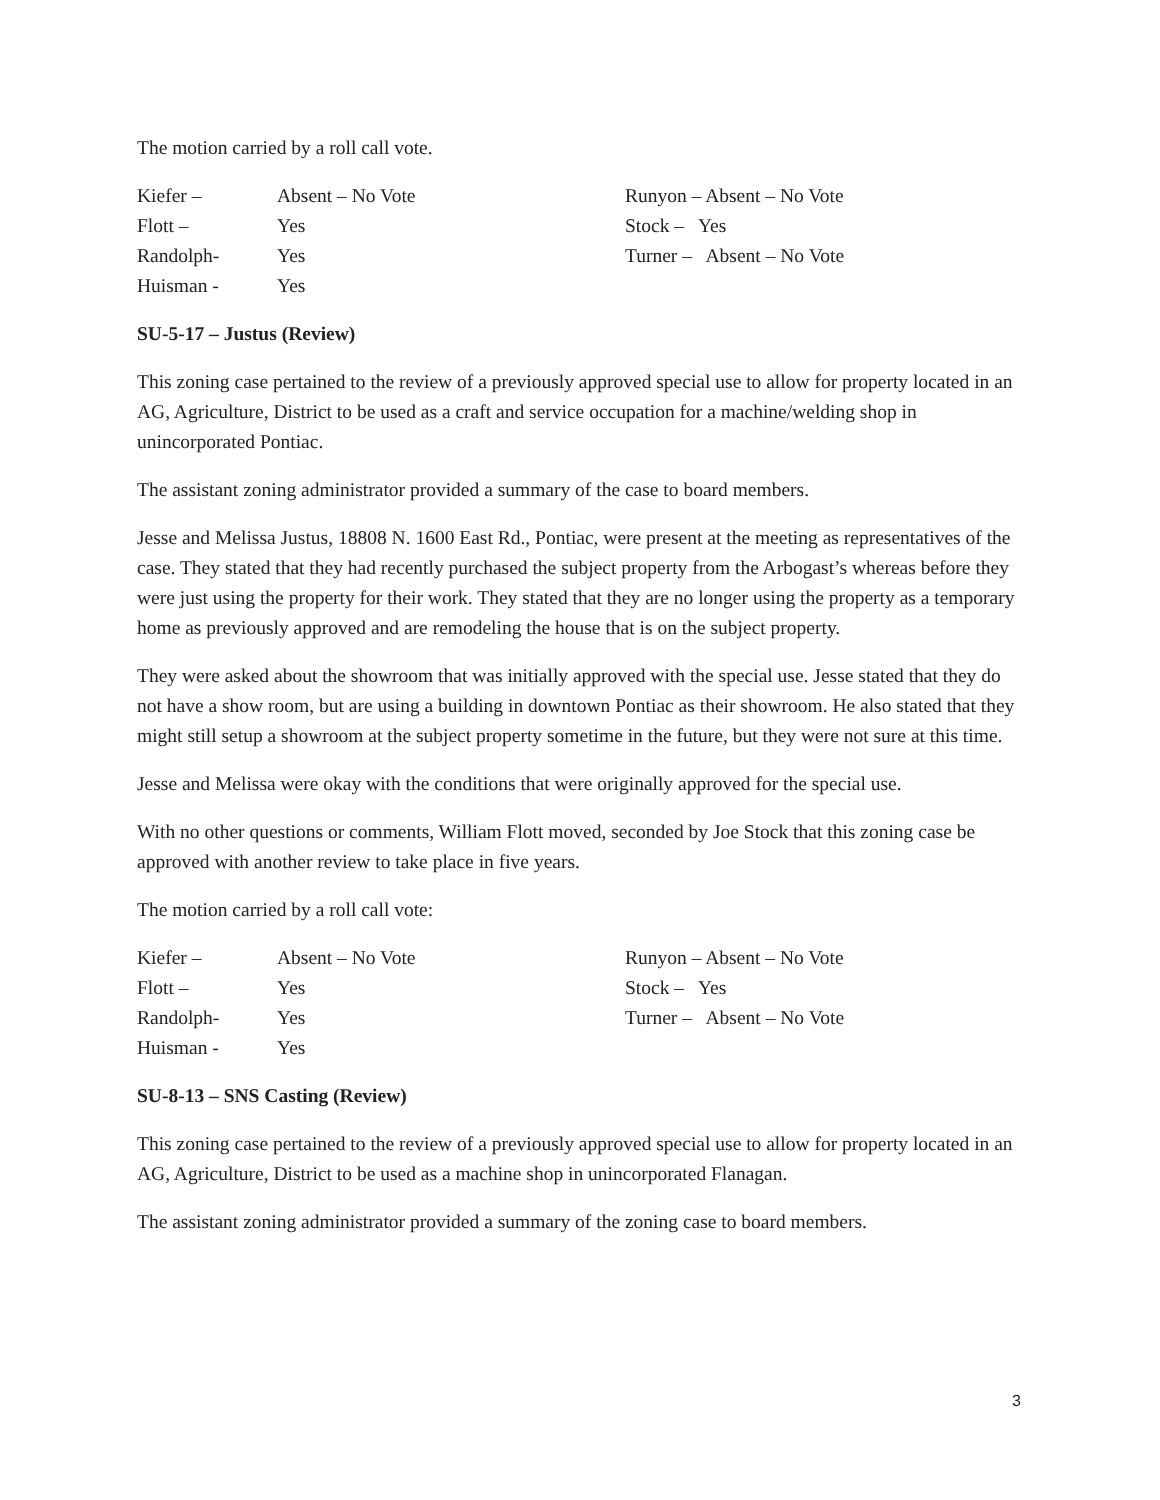The motion carried by a roll call vote.
| Kiefer – | Absent – No Vote |
| Flott – | Yes |
| Randolph- | Yes |
| Huisman - | Yes |
| Runyon – Absent – No Vote |
| Stock – Yes |
| Turner – Absent – No Vote |
SU-5-17 – Justus (Review)
This zoning case pertained to the review of a previously approved special use to allow for property located in an AG, Agriculture, District to be used as a craft and service occupation for a machine/welding shop in unincorporated Pontiac.
The assistant zoning administrator provided a summary of the case to board members.
Jesse and Melissa Justus, 18808 N. 1600 East Rd., Pontiac, were present at the meeting as representatives of the case. They stated that they had recently purchased the subject property from the Arbogast’s whereas before they were just using the property for their work. They stated that they are no longer using the property as a temporary home as previously approved and are remodeling the house that is on the subject property.
They were asked about the showroom that was initially approved with the special use. Jesse stated that they do not have a show room, but are using a building in downtown Pontiac as their showroom. He also stated that they might still setup a showroom at the subject property sometime in the future, but they were not sure at this time.
Jesse and Melissa were okay with the conditions that were originally approved for the special use.
With no other questions or comments, William Flott moved, seconded by Joe Stock that this zoning case be approved with another review to take place in five years.
The motion carried by a roll call vote:
| Kiefer – | Absent – No Vote |
| Flott – | Yes |
| Randolph- | Yes |
| Huisman - | Yes |
| Runyon – Absent – No Vote |
| Stock – Yes |
| Turner – Absent – No Vote |
SU-8-13 – SNS Casting (Review)
This zoning case pertained to the review of a previously approved special use to allow for property located in an AG, Agriculture, District to be used as a machine shop in unincorporated Flanagan.
The assistant zoning administrator provided a summary of the zoning case to board members.
3